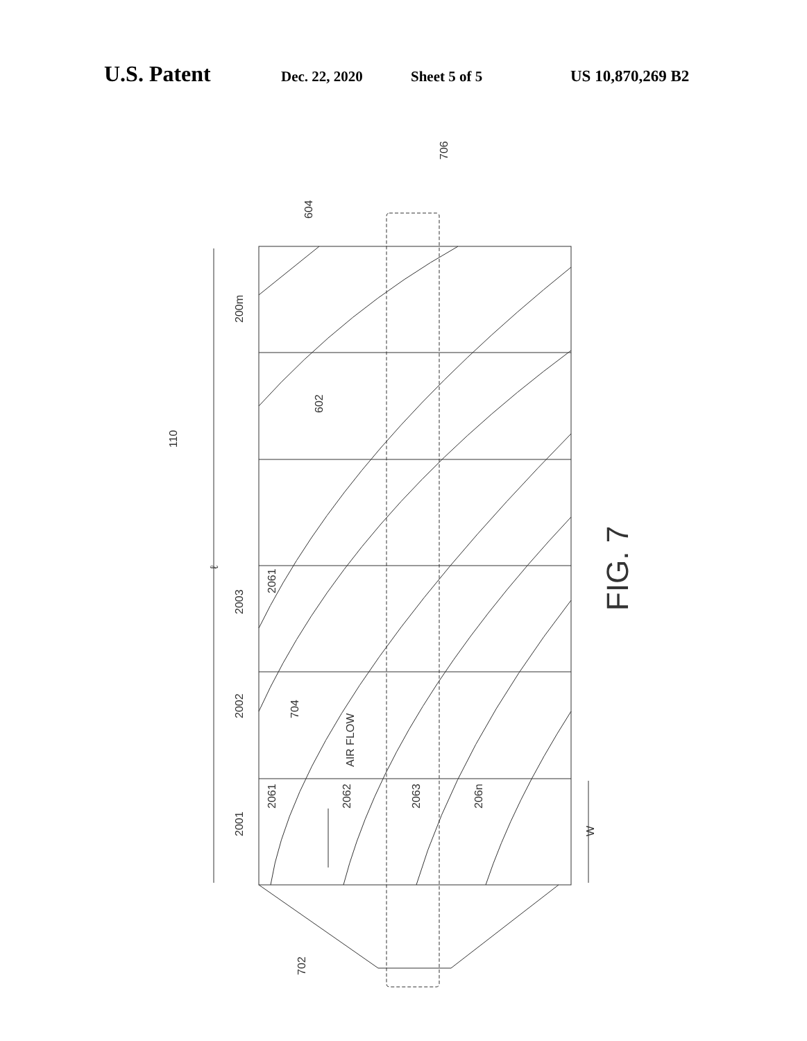U.S. Patent Dec. 22, 2020 Sheet 5 of 5 US 10,870,269 B2
110
200m
2003
2002
2001
2061
2061
2062
2063
206n
602
604
706
704
AIR FLOW
702
ℓ
W
FIG. 7